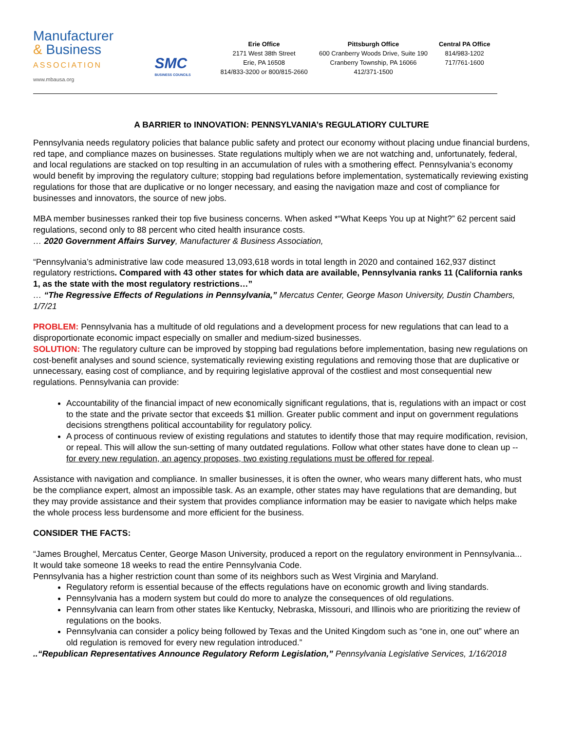Manufacturer
& Business
ASSOCIATION
www.mbausa.org
SMC
BUSINESS COUNCILS
Erie Office
2171 West 38th Street
Erie, PA 16508
814/833-3200 or 800/815-2660
Pittsburgh Office
600 Cranberry Woods Drive, Suite 190
Cranberry Township, PA 16066
412/371-1500
Central PA Office
814/983-1202
717/761-1600
A BARRIER to INNOVATION: PENNSYLVANIA’s REGULATIORY CULTURE
Pennsylvania needs regulatory policies that balance public safety and protect our economy without placing undue financial burdens, red tape, and compliance mazes on businesses. State regulations multiply when we are not watching and, unfortunately, federal, and local regulations are stacked on top resulting in an accumulation of rules with a smothering effect. Pennsylvania’s economy would benefit by improving the regulatory culture; stopping bad regulations before implementation, systematically reviewing existing regulations for those that are duplicative or no longer necessary, and easing the navigation maze and cost of compliance for businesses and innovators, the source of new jobs.
MBA member businesses ranked their top five business concerns. When asked *“What Keeps You up at Night?” 62 percent said regulations, second only to 88 percent who cited health insurance costs.
… 2020 Government Affairs Survey, Manufacturer & Business Association,
“Pennsylvania’s administrative law code measured 13,093,618 words in total length in 2020 and contained 162,937 distinct regulatory restrictions. Compared with 43 other states for which data are available, Pennsylvania ranks 11 (California ranks 1, as the state with the most regulatory restrictions…”
… “The Regressive Effects of Regulations in Pennsylvania,” Mercatus Center, George Mason University, Dustin Chambers, 1/7/21
PROBLEM: Pennsylvania has a multitude of old regulations and a development process for new regulations that can lead to a disproportionate economic impact especially on smaller and medium-sized businesses.
SOLUTION: The regulatory culture can be improved by stopping bad regulations before implementation, basing new regulations on cost-benefit analyses and sound science, systematically reviewing existing regulations and removing those that are duplicative or unnecessary, easing cost of compliance, and by requiring legislative approval of the costliest and most consequential new regulations. Pennsylvania can provide:
Accountability of the financial impact of new economically significant regulations, that is, regulations with an impact or cost to the state and the private sector that exceeds $1 million. Greater public comment and input on government regulations decisions strengthens political accountability for regulatory policy.
A process of continuous review of existing regulations and statutes to identify those that may require modification, revision, or repeal. This will allow the sun-setting of many outdated regulations. Follow what other states have done to clean up -- for every new regulation, an agency proposes, two existing regulations must be offered for repeal.
Assistance with navigation and compliance. In smaller businesses, it is often the owner, who wears many different hats, who must be the compliance expert, almost an impossible task. As an example, other states may have regulations that are demanding, but they may provide assistance and their system that provides compliance information may be easier to navigate which helps make the whole process less burdensome and more efficient for the business.
CONSIDER THE FACTS:
“James Broughel, Mercatus Center, George Mason University, produced a report on the regulatory environment in Pennsylvania...
It would take someone 18 weeks to read the entire Pennsylvania Code.
Pennsylvania has a higher restriction count than some of its neighbors such as West Virginia and Maryland.
Regulatory reform is essential because of the effects regulations have on economic growth and living standards.
Pennsylvania has a modern system but could do more to analyze the consequences of old regulations.
Pennsylvania can learn from other states like Kentucky, Nebraska, Missouri, and Illinois who are prioritizing the review of regulations on the books.
Pennsylvania can consider a policy being followed by Texas and the United Kingdom such as “one in, one out” where an old regulation is removed for every new regulation introduced.”
..“Republican Representatives Announce Regulatory Reform Legislation,” Pennsylvania Legislative Services, 1/16/2018